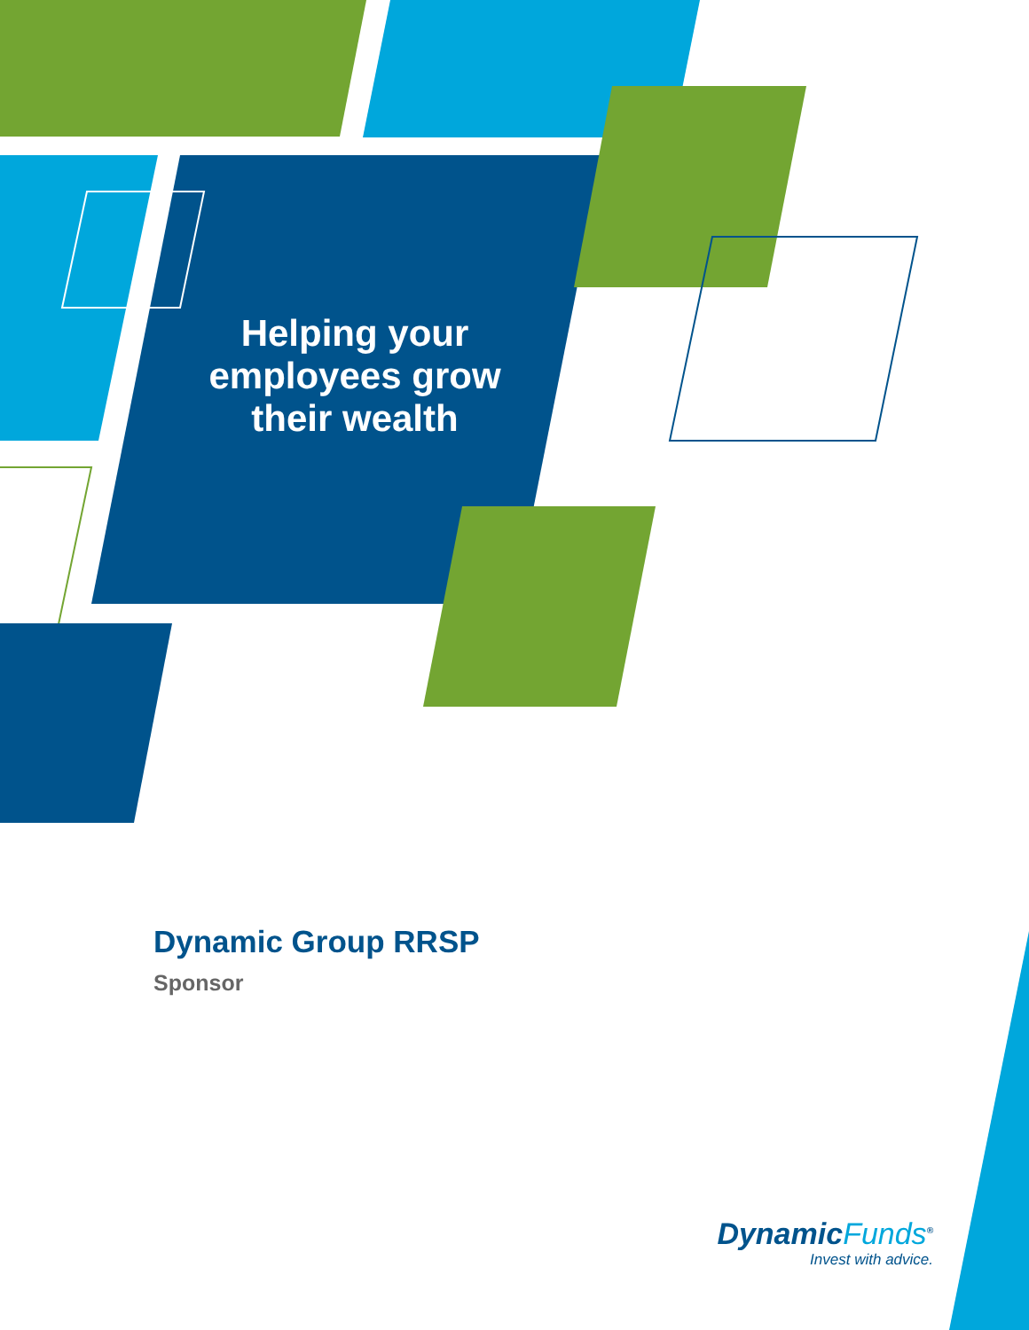Helping your employees grow their wealth
Dynamic Group RRSP
Sponsor
DynamicFunds<sup>®</sup>
Invest with advice.